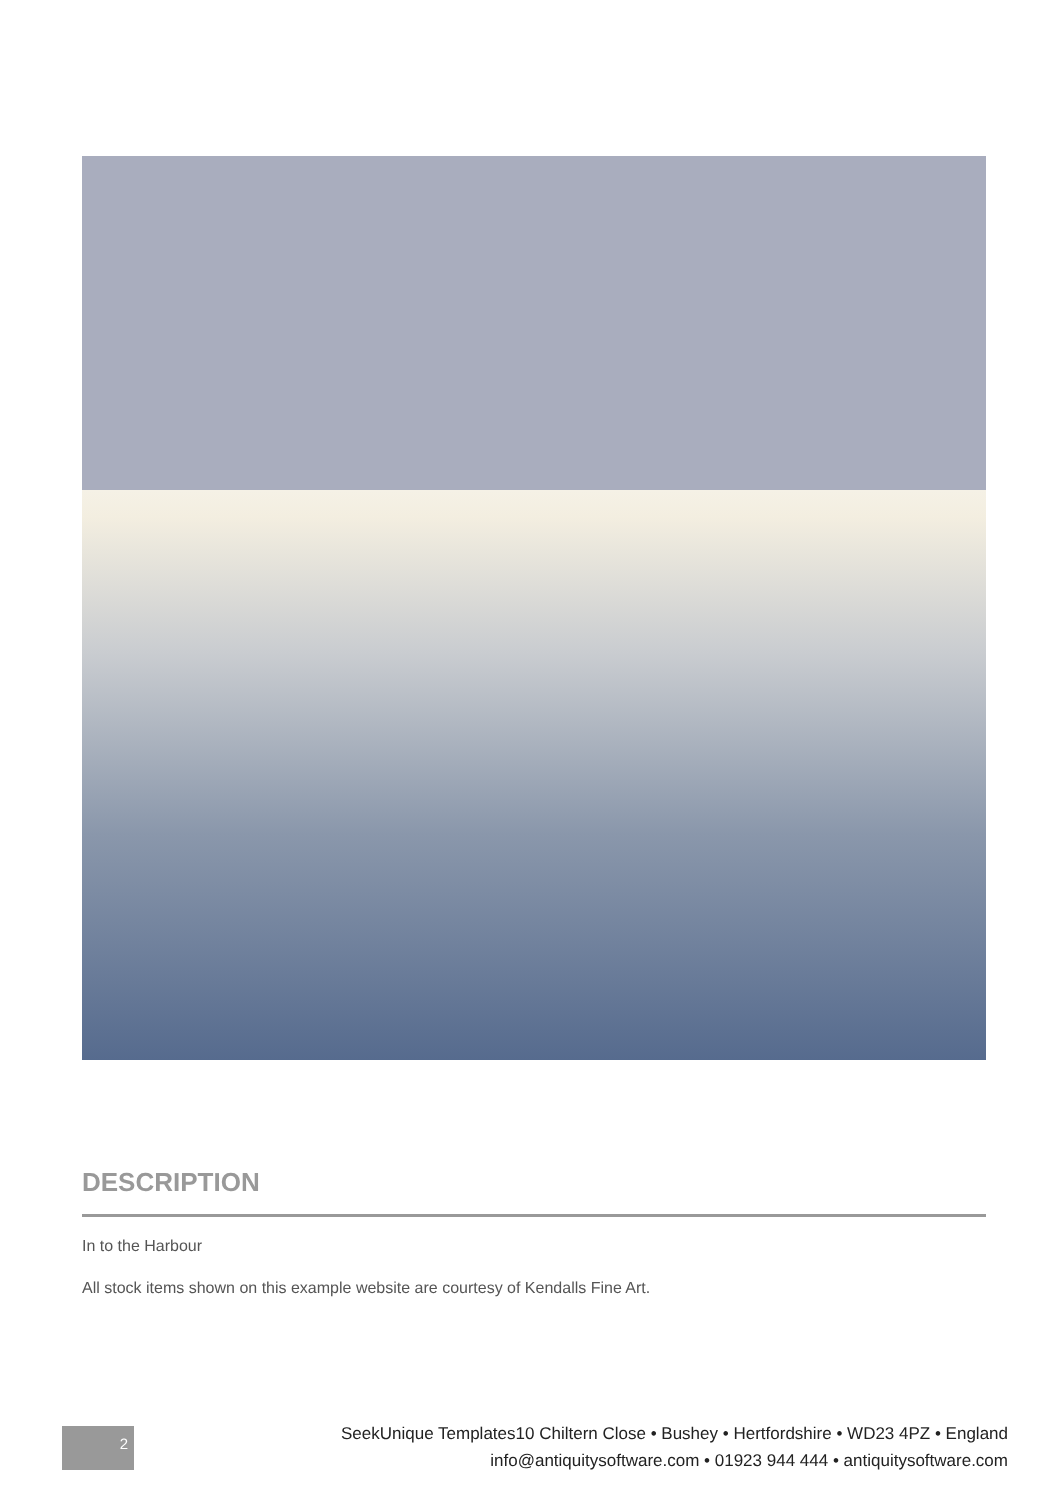DESCRIPTION
In to the Harbour
All stock items shown on this example website are courtesy of Kendalls Fine Art.
2
SeekUnique Templates10 Chiltern Close • Bushey • Hertfordshire • WD23 4PZ • England
info@antiquitysoftware.com • 01923 944 444 • antiquitysoftware.com